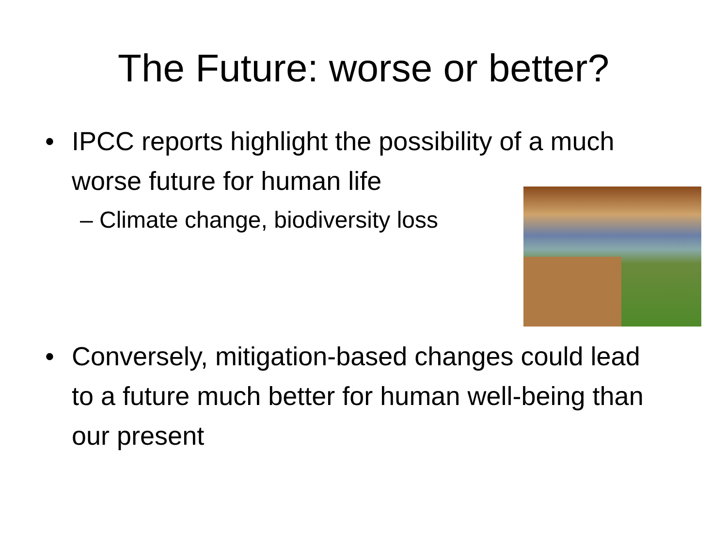The Future: worse or better?
• IPCC reports highlight the possibility of a much worse future for human life
– Climate change, biodiversity loss
• Conversely, mitigation-based changes could lead to a future much better for human well-being than our present